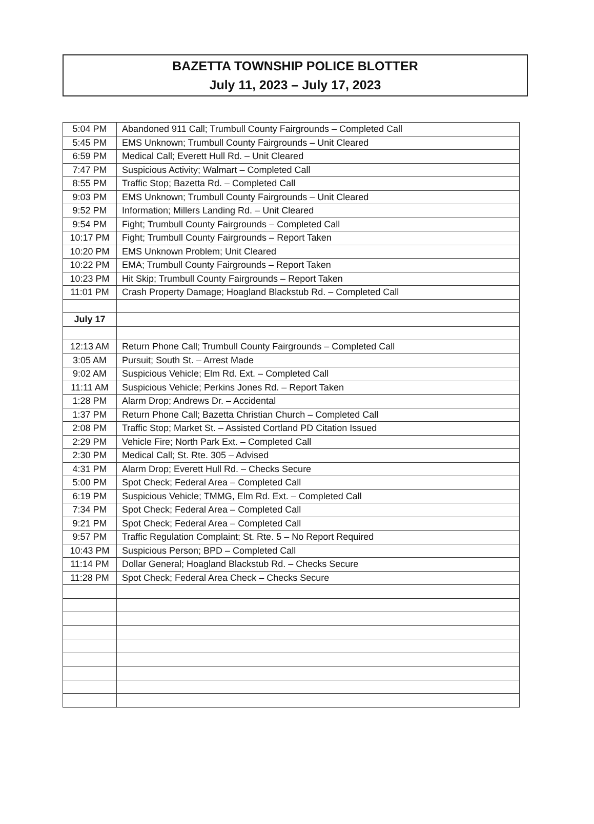BAZETTA TOWNSHIP POLICE BLOTTER
July 11, 2023 – July 17, 2023
| 5:04 PM | Abandoned 911 Call; Trumbull County Fairgrounds – Completed Call |
| 5:45 PM | EMS Unknown; Trumbull County Fairgrounds – Unit Cleared |
| 6:59 PM | Medical Call; Everett Hull Rd. – Unit Cleared |
| 7:47 PM | Suspicious Activity; Walmart – Completed Call |
| 8:55 PM | Traffic Stop; Bazetta Rd. – Completed Call |
| 9:03 PM | EMS Unknown; Trumbull County Fairgrounds – Unit Cleared |
| 9:52 PM | Information; Millers Landing Rd. – Unit Cleared |
| 9:54 PM | Fight; Trumbull County Fairgrounds – Completed Call |
| 10:17 PM | Fight; Trumbull County Fairgrounds – Report Taken |
| 10:20 PM | EMS Unknown Problem; Unit Cleared |
| 10:22 PM | EMA; Trumbull County Fairgrounds – Report Taken |
| 10:23 PM | Hit Skip; Trumbull County Fairgrounds – Report Taken |
| 11:01 PM | Crash Property Damage; Hoagland Blackstub Rd. – Completed Call |
| July 17 | |
| 12:13 AM | Return Phone Call; Trumbull County Fairgrounds – Completed Call |
| 3:05 AM | Pursuit; South St. – Arrest Made |
| 9:02 AM | Suspicious Vehicle; Elm Rd. Ext. – Completed Call |
| 11:11 AM | Suspicious Vehicle; Perkins Jones Rd. – Report Taken |
| 1:28 PM | Alarm Drop; Andrews Dr. – Accidental |
| 1:37 PM | Return Phone Call; Bazetta Christian Church – Completed Call |
| 2:08 PM | Traffic Stop; Market St. – Assisted Cortland PD Citation Issued |
| 2:29 PM | Vehicle Fire; North Park Ext. – Completed Call |
| 2:30 PM | Medical Call; St. Rte. 305 – Advised |
| 4:31 PM | Alarm Drop; Everett Hull Rd. – Checks Secure |
| 5:00 PM | Spot Check; Federal Area – Completed Call |
| 6:19 PM | Suspicious Vehicle; TMMG, Elm Rd. Ext. – Completed Call |
| 7:34 PM | Spot Check; Federal Area – Completed Call |
| 9:21 PM | Spot Check; Federal Area – Completed Call |
| 9:57 PM | Traffic Regulation Complaint; St. Rte. 5 – No Report Required |
| 10:43 PM | Suspicious Person; BPD – Completed Call |
| 11:14 PM | Dollar General; Hoagland Blackstub Rd. – Checks Secure |
| 11:28 PM | Spot Check; Federal Area Check – Checks Secure |